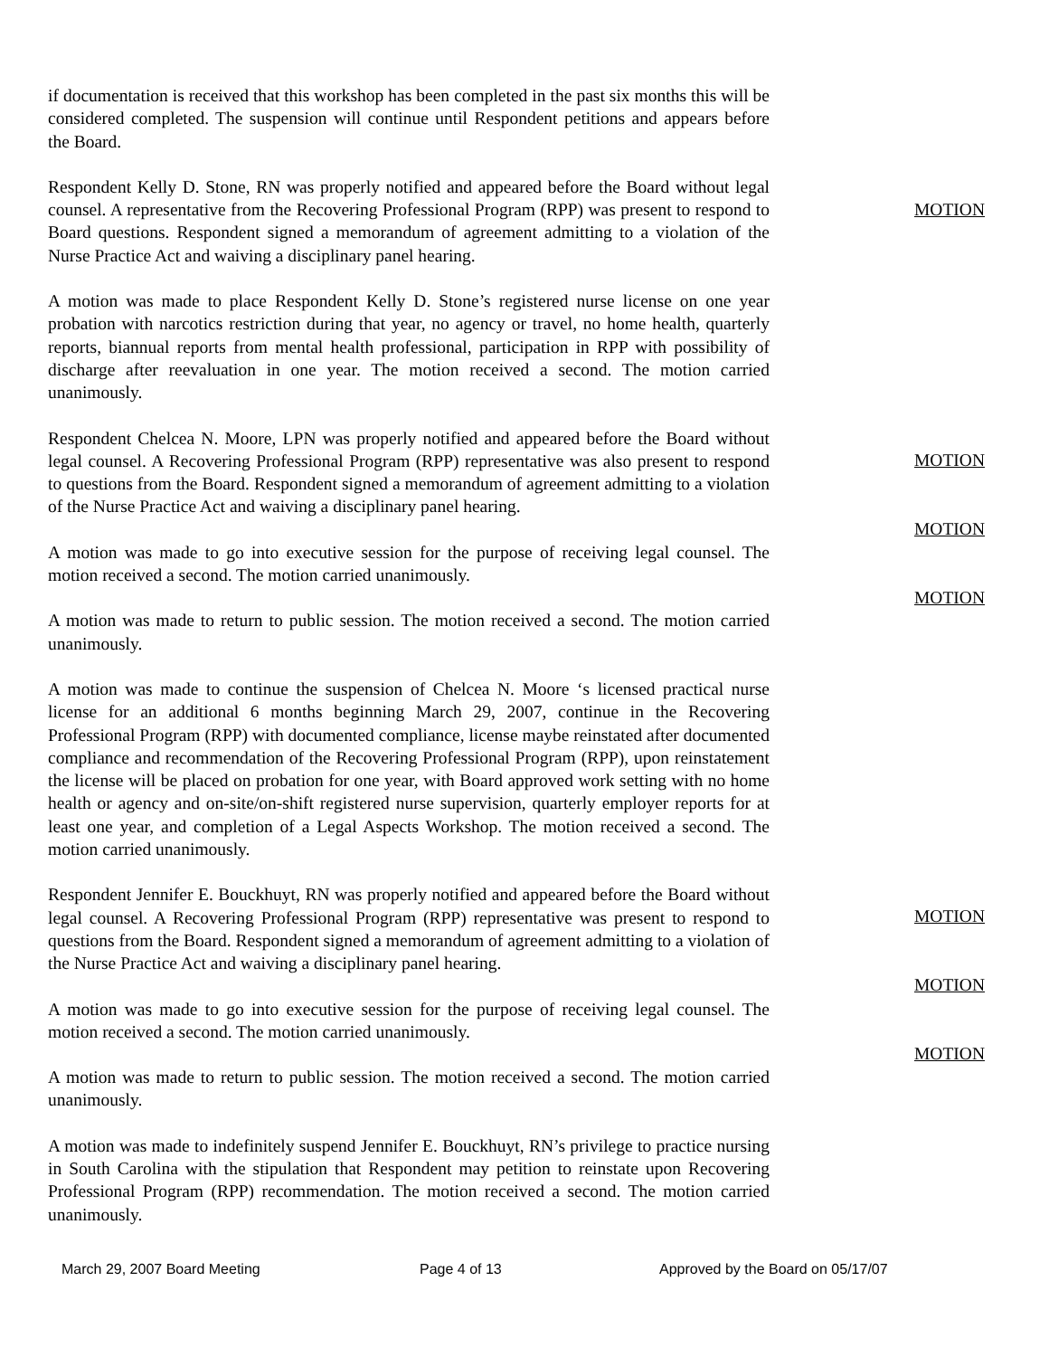if documentation is received that this workshop has been completed in the past six months this will be considered completed. The suspension will continue until Respondent petitions and appears before the Board.
Respondent Kelly D. Stone, RN was properly notified and appeared before the Board without legal counsel. A representative from the Recovering Professional Program (RPP) was present to respond to Board questions. Respondent signed a memorandum of agreement admitting to a violation of the Nurse Practice Act and waiving a disciplinary panel hearing.
A motion was made to place Respondent Kelly D. Stone’s registered nurse license on one year probation with narcotics restriction during that year, no agency or travel, no home health, quarterly reports, biannual reports from mental health professional, participation in RPP with possibility of discharge after reevaluation in one year. The motion received a second. The motion carried unanimously.
Respondent Chelcea N. Moore, LPN was properly notified and appeared before the Board without legal counsel. A Recovering Professional Program (RPP) representative was also present to respond to questions from the Board. Respondent signed a memorandum of agreement admitting to a violation of the Nurse Practice Act and waiving a disciplinary panel hearing.
A motion was made to go into executive session for the purpose of receiving legal counsel. The motion received a second. The motion carried unanimously.
A motion was made to return to public session. The motion received a second. The motion carried unanimously.
A motion was made to continue the suspension of Chelcea N. Moore ‘s licensed practical nurse license for an additional 6 months beginning March 29, 2007, continue in the Recovering Professional Program (RPP) with documented compliance, license maybe reinstated after documented compliance and recommendation of the Recovering Professional Program (RPP), upon reinstatement the license will be placed on probation for one year, with Board approved work setting with no home health or agency and on-site/on-shift registered nurse supervision, quarterly employer reports for at least one year, and completion of a Legal Aspects Workshop. The motion received a second. The motion carried unanimously.
Respondent Jennifer E. Bouckhuyt, RN was properly notified and appeared before the Board without legal counsel. A Recovering Professional Program (RPP) representative was present to respond to questions from the Board. Respondent signed a memorandum of agreement admitting to a violation of the Nurse Practice Act and waiving a disciplinary panel hearing.
A motion was made to go into executive session for the purpose of receiving legal counsel. The motion received a second. The motion carried unanimously.
A motion was made to return to public session. The motion received a second. The motion carried unanimously.
A motion was made to indefinitely suspend Jennifer E. Bouckhuyt, RN’s privilege to practice nursing in South Carolina with the stipulation that Respondent may petition to reinstate upon Recovering Professional Program (RPP) recommendation. The motion received a second. The motion carried unanimously.
MOTION
MOTION
MOTION
MOTION
MOTION
MOTION
MOTION
March 29, 2007 Board Meeting Page 4 of 13 Approved by the Board on 05/17/07